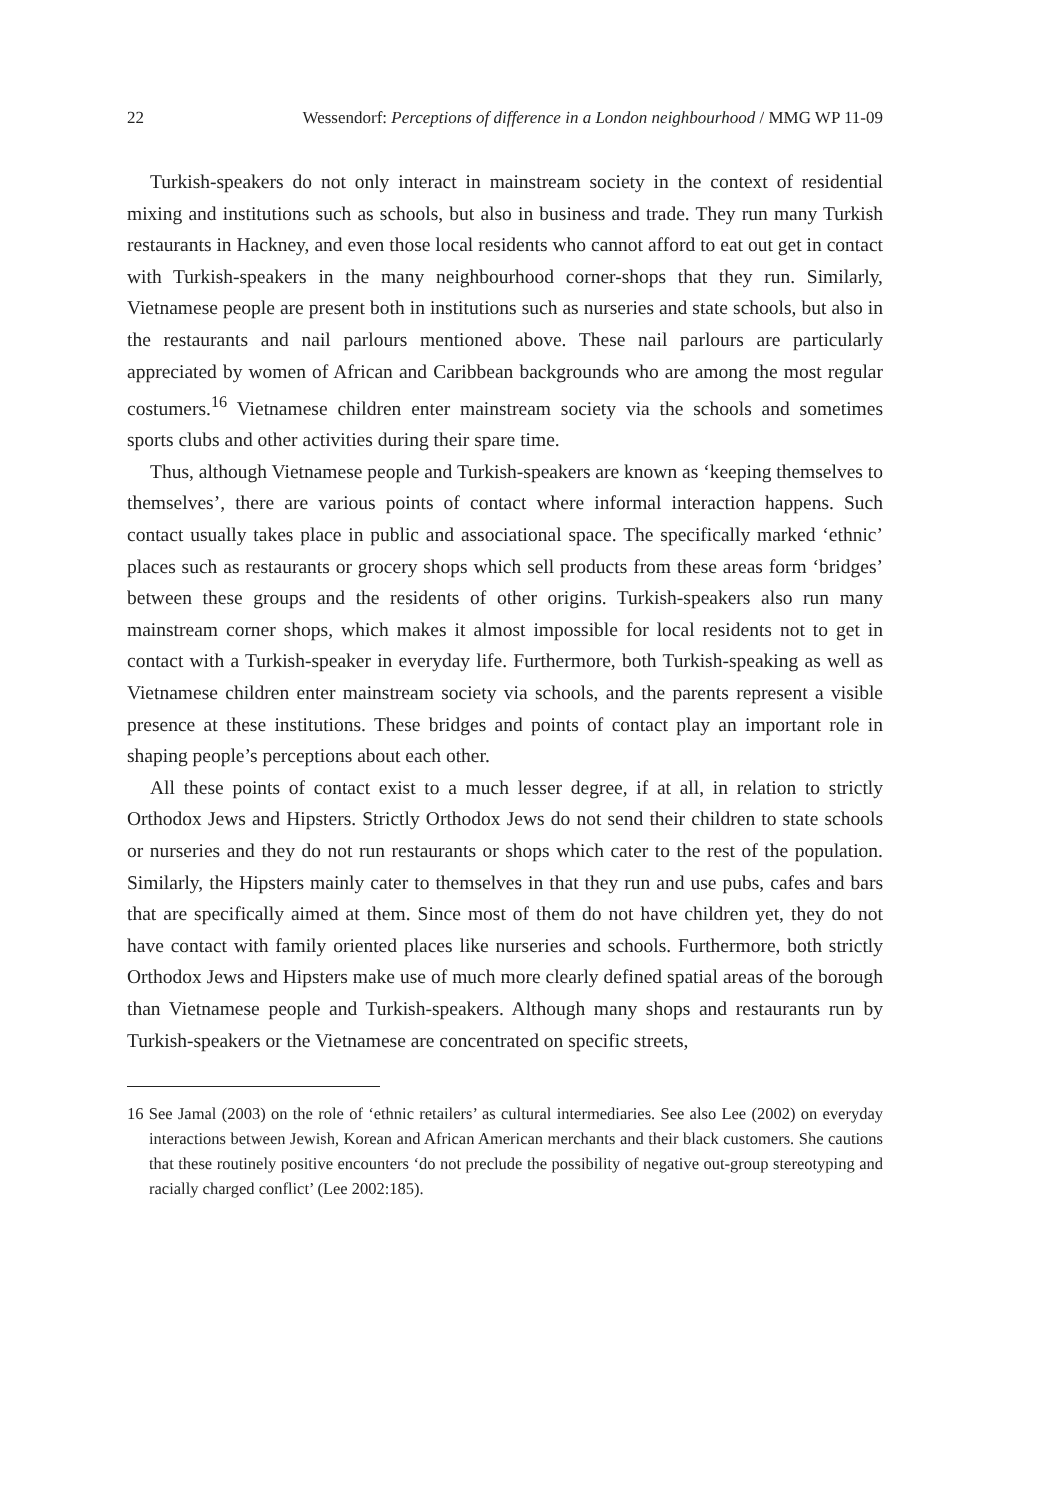22 Wessendorf: Perceptions of difference in a London neighbourhood / MMG WP 11-09
Turkish-speakers do not only interact in mainstream society in the context of residential mixing and institutions such as schools, but also in business and trade. They run many Turkish restaurants in Hackney, and even those local residents who cannot afford to eat out get in contact with Turkish-speakers in the many neighbourhood corner-shops that they run. Similarly, Vietnamese people are present both in institutions such as nurseries and state schools, but also in the restaurants and nail parlours mentioned above. These nail parlours are particularly appreciated by women of African and Caribbean backgrounds who are among the most regular costumers.<sup>16</sup> Vietnamese children enter mainstream society via the schools and sometimes sports clubs and other activities during their spare time.
Thus, although Vietnamese people and Turkish-speakers are known as ‘keeping themselves to themselves’, there are various points of contact where informal interaction happens. Such contact usually takes place in public and associational space. The specifically marked ‘ethnic’ places such as restaurants or grocery shops which sell products from these areas form ‘bridges’ between these groups and the residents of other origins. Turkish-speakers also run many mainstream corner shops, which makes it almost impossible for local residents not to get in contact with a Turkish-speaker in everyday life. Furthermore, both Turkish-speaking as well as Vietnamese children enter mainstream society via schools, and the parents represent a visible presence at these institutions. These bridges and points of contact play an important role in shaping people’s perceptions about each other.
All these points of contact exist to a much lesser degree, if at all, in relation to strictly Orthodox Jews and Hipsters. Strictly Orthodox Jews do not send their children to state schools or nurseries and they do not run restaurants or shops which cater to the rest of the population. Similarly, the Hipsters mainly cater to themselves in that they run and use pubs, cafes and bars that are specifically aimed at them. Since most of them do not have children yet, they do not have contact with family oriented places like nurseries and schools. Furthermore, both strictly Orthodox Jews and Hipsters make use of much more clearly defined spatial areas of the borough than Vietnamese people and Turkish-speakers. Although many shops and restaurants run by Turkish-speakers or the Vietnamese are concentrated on specific streets,
16 See Jamal (2003) on the role of ‘ethnic retailers’ as cultural intermediaries. See also Lee (2002) on everyday interactions between Jewish, Korean and African American merchants and their black customers. She cautions that these routinely positive encounters ‘do not preclude the possibility of negative out-group stereotyping and racially charged conflict’ (Lee 2002:185).